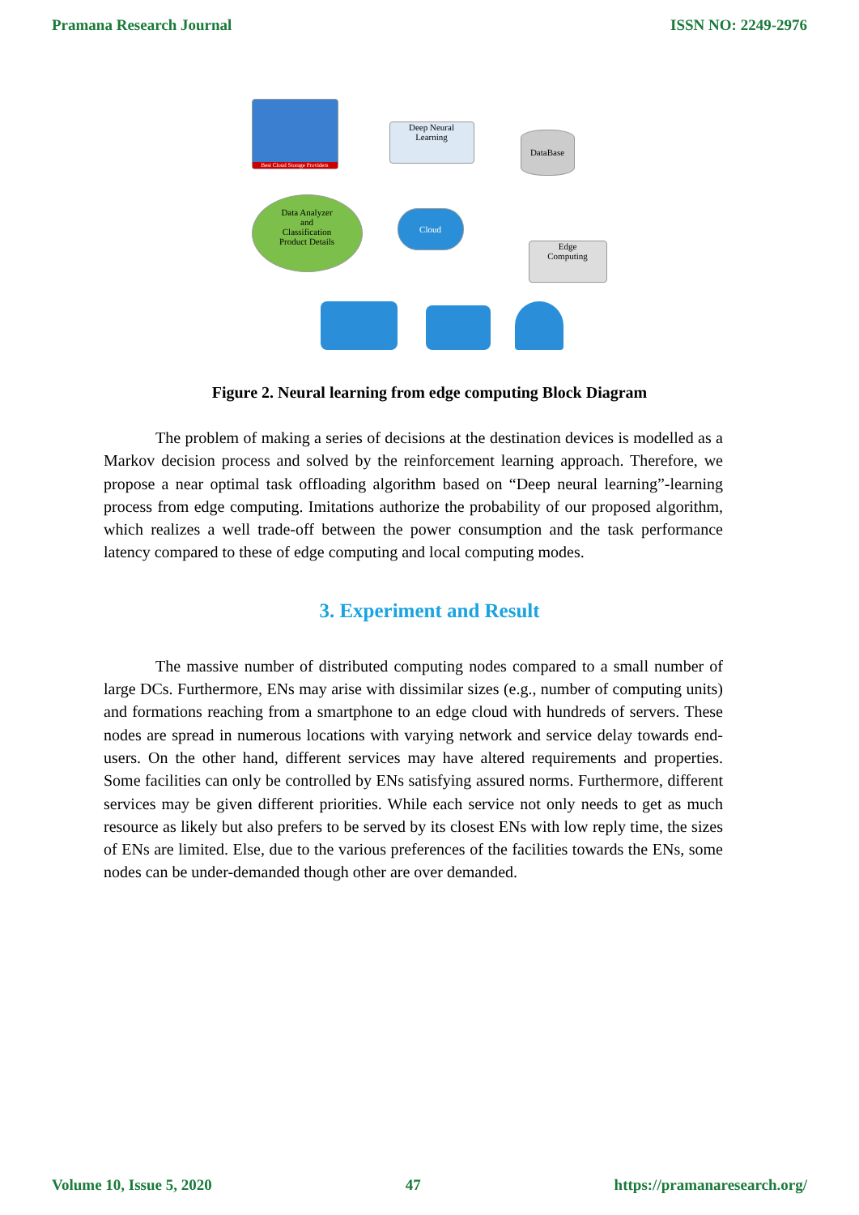Pramana Research Journal ISSN NO: 2249-2976
Best Cloud Storage Providers
Deep Neural
Learning
DataBase
Data Analyzer
and
Classification
Product Details
Cloud
Edge
Computing
Figure 2. Neural learning from edge computing Block Diagram
The problem of making a series of decisions at the destination devices is modelled as a Markov decision process and solved by the reinforcement learning approach. Therefore, we propose a near optimal task offloading algorithm based on “Deep neural learning”-learning process from edge computing. Imitations authorize the probability of our proposed algorithm, which realizes a well trade-off between the power consumption and the task performance latency compared to these of edge computing and local computing modes.
3. Experiment and Result
The massive number of distributed computing nodes compared to a small number of large DCs. Furthermore, ENs may arise with dissimilar sizes (e.g., number of computing units) and formations reaching from a smartphone to an edge cloud with hundreds of servers. These nodes are spread in numerous locations with varying network and service delay towards end-users. On the other hand, different services may have altered requirements and properties. Some facilities can only be controlled by ENs satisfying assured norms. Furthermore, different services may be given different priorities. While each service not only needs to get as much resource as likely but also prefers to be served by its closest ENs with low reply time, the sizes of ENs are limited. Else, due to the various preferences of the facilities towards the ENs, some nodes can be under-demanded though other are over demanded.
Volume 10, Issue 5, 2020 47 https://pramanaresearch.org/